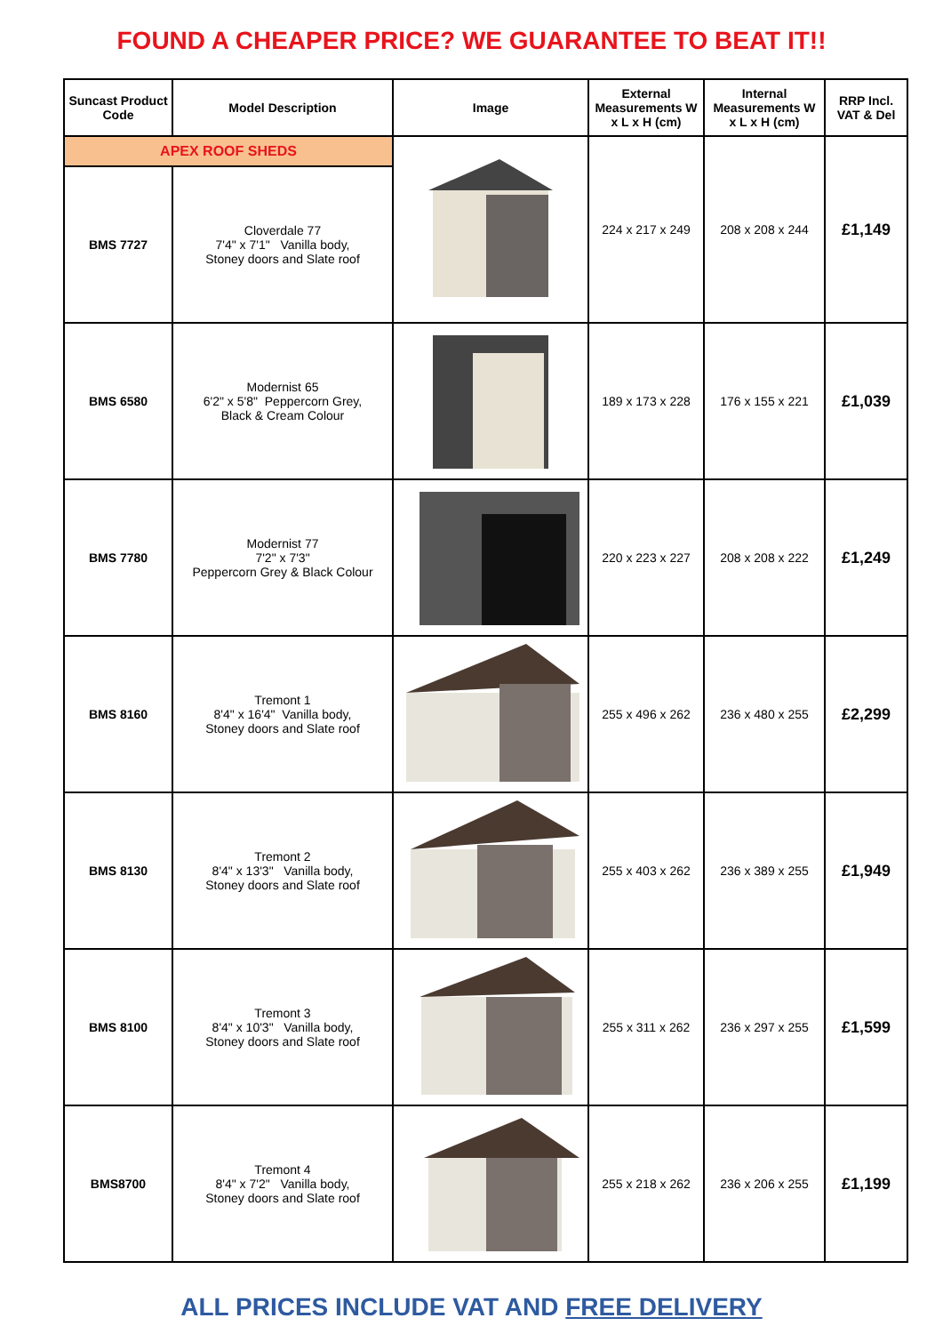FOUND A CHEAPER PRICE? WE GUARANTEE TO BEAT IT!!
| Suncast Product Code | Model Description | Image | External Measurements W x L x H (cm) | Internal Measurements W x L x H (cm) | RRP Incl. VAT & Del |
| --- | --- | --- | --- | --- | --- |
| APEX ROOF SHEDS | | | 224 x 217 x 249 | 208 x 208 x 244 | £1,149 |
| BMS 7727 | Cloverdale 77 7'4" x 7'1" Vanilla body, Stoney doors and Slate roof | | | | |
| BMS 6580 | Modernist 65 6'2" x 5'8" Peppercorn Grey, Black & Cream Colour | | 189 x 173 x 228 | 176 x 155 x 221 | £1,039 |
| BMS 7780 | Modernist 77 7'2" x 7'3" Peppercorn Grey & Black Colour | | 220 x 223 x 227 | 208 x 208 x 222 | £1,249 |
| BMS 8160 | Tremont 1 8'4" x 16'4" Vanilla body, Stoney doors and Slate roof | | 255 x 496 x 262 | 236 x 480 x 255 | £2,299 |
| BMS 8130 | Tremont 2 8'4" x 13'3" Vanilla body, Stoney doors and Slate roof | | 255 x 403 x 262 | 236 x 389 x 255 | £1,949 |
| BMS 8100 | Tremont 3 8'4" x 10'3" Vanilla body, Stoney doors and Slate roof | | 255 x 311 x 262 | 236 x 297 x 255 | £1,599 |
| BMS8700 | Tremont 4 8'4" x 7'2" Vanilla body, Stoney doors and Slate roof | | 255 x 218 x 262 | 236 x 206 x 255 | £1,199 |
ALL PRICES INCLUDE VAT AND FREE DELIVERY